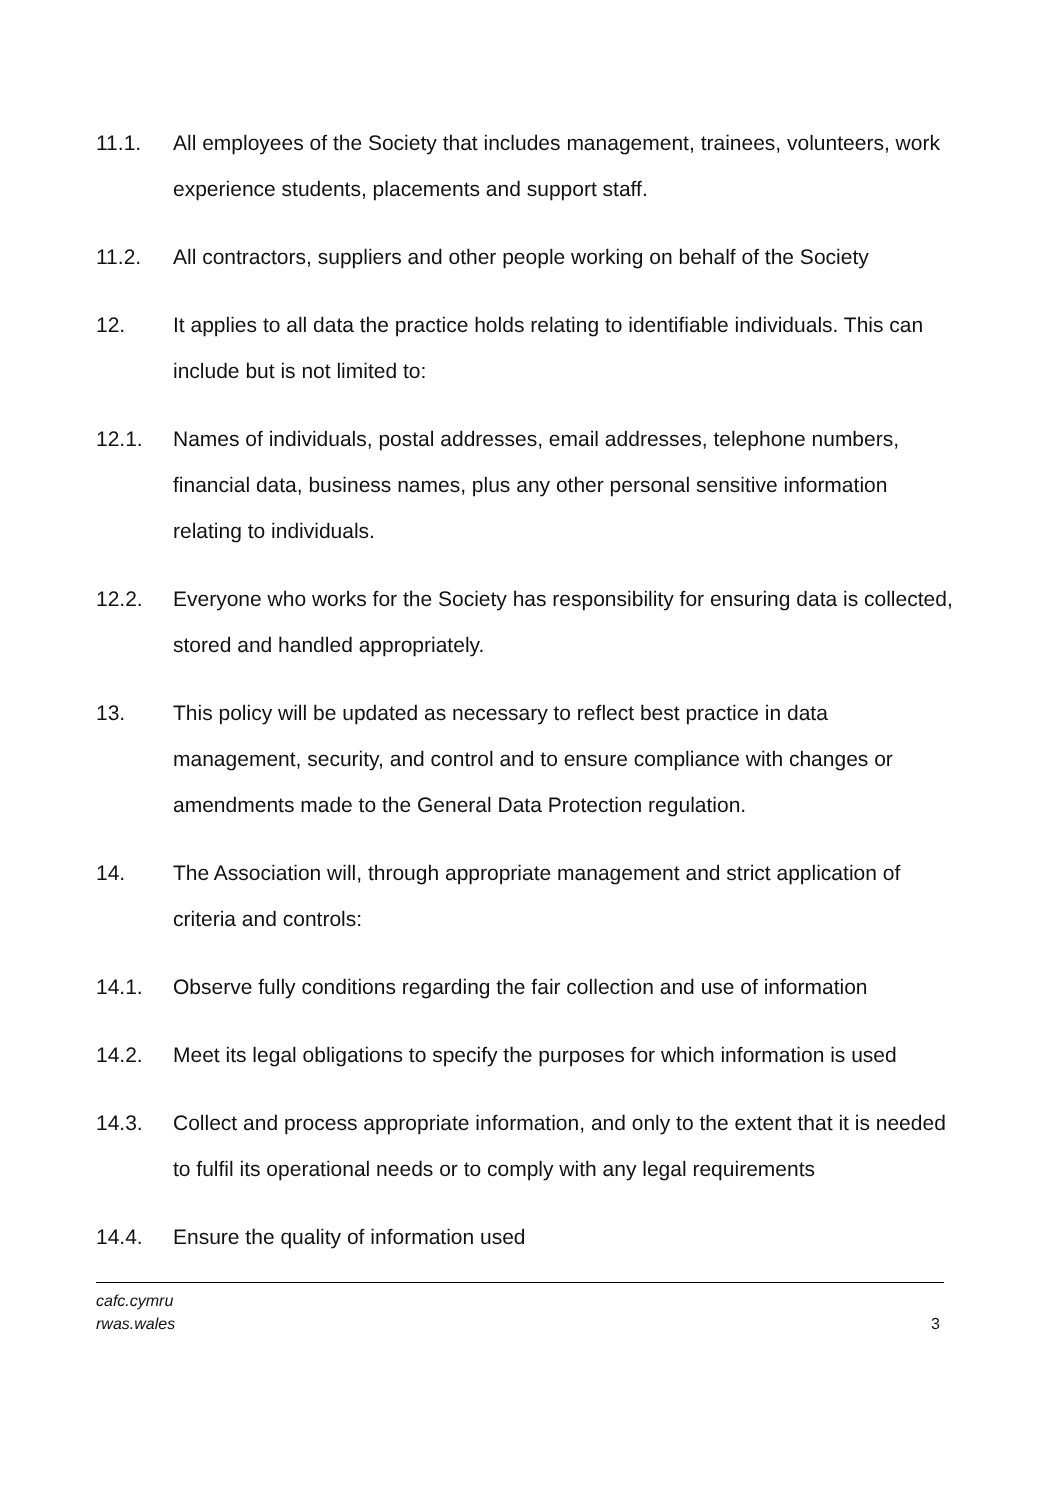11.1. All employees of the Society that includes management, trainees, volunteers, work experience students, placements and support staff.
11.2. All contractors, suppliers and other people working on behalf of the Society
12. It applies to all data the practice holds relating to identifiable individuals. This can include but is not limited to:
12.1. Names of individuals, postal addresses, email addresses, telephone numbers, financial data, business names, plus any other personal sensitive information relating to individuals.
12.2. Everyone who works for the Society has responsibility for ensuring data is collected, stored and handled appropriately.
13. This policy will be updated as necessary to reflect best practice in data management, security, and control and to ensure compliance with changes or amendments made to the General Data Protection regulation.
14. The Association will, through appropriate management and strict application of criteria and controls:
14.1. Observe fully conditions regarding the fair collection and use of information
14.2. Meet its legal obligations to specify the purposes for which information is used
14.3. Collect and process appropriate information, and only to the extent that it is needed to fulfil its operational needs or to comply with any legal requirements
14.4. Ensure the quality of information used
cafc.cymru
rwas.wales
3